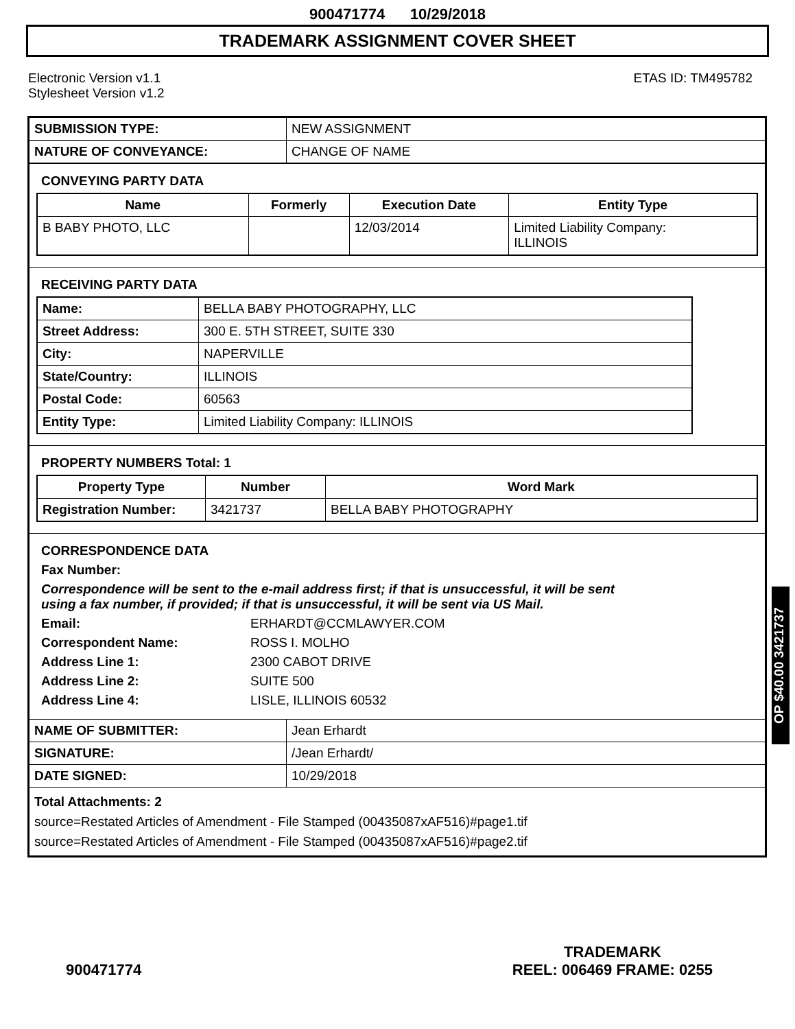900471774 10/29/2018
TRADEMARK ASSIGNMENT COVER SHEET
Electronic Version v1.1
Stylesheet Version v1.2
ETAS ID: TM495782
| SUBMISSION TYPE: | NEW ASSIGNMENT |
| NATURE OF CONVEYANCE: | CHANGE OF NAME |
CONVEYING PARTY DATA
| Name | Formerly | Execution Date | Entity Type |
| --- | --- | --- | --- |
| B BABY PHOTO, LLC | | 12/03/2014 | Limited Liability Company: ILLINOIS |
RECEIVING PARTY DATA
| Name: | BELLA BABY PHOTOGRAPHY, LLC |
| Street Address: | 300 E. 5TH STREET, SUITE 330 |
| City: | NAPERVILLE |
| State/Country: | ILLINOIS |
| Postal Code: | 60563 |
| Entity Type: | Limited Liability Company: ILLINOIS |
PROPERTY NUMBERS Total: 1
| Property Type | Number | Word Mark |
| --- | --- | --- |
| Registration Number: | 3421737 | BELLA BABY PHOTOGRAPHY |
CORRESPONDENCE DATA
Fax Number:
Correspondence will be sent to the e-mail address first; if that is unsuccessful, it will be sent
using a fax number, if provided; if that is unsuccessful, it will be sent via US Mail.
Email:
ERHARDT@CCMLAWYER.COM
Correspondent Name:
ROSS I. MOLHO
Address Line 1:
2300 CABOT DRIVE
Address Line 2:
SUITE 500
Address Line 4:
LISLE, ILLINOIS 60532
| NAME OF SUBMITTER: | Jean Erhardt |
| SIGNATURE: | /Jean Erhardt/ |
| DATE SIGNED: | 10/29/2018 |
Total Attachments: 2
source=Restated Articles of Amendment - File Stamped (00435087xAF516)#page1.tif
source=Restated Articles of Amendment - File Stamped (00435087xAF516)#page2.tif
OP $40.00 3421737
900471774
TRADEMARK
REEL: 006469 FRAME: 0255